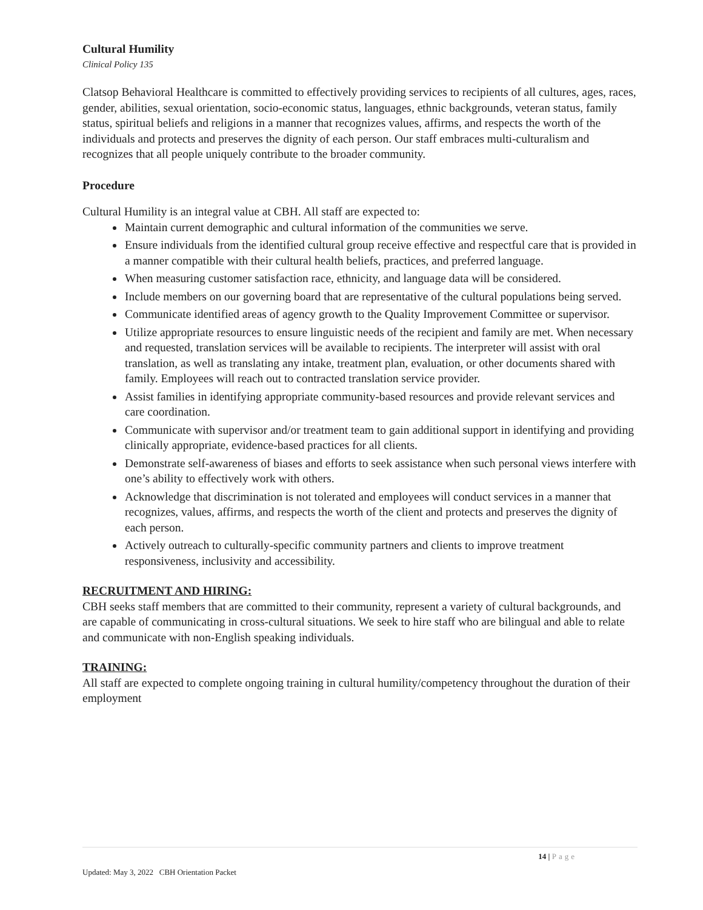Cultural Humility
Clinical Policy 135
Clatsop Behavioral Healthcare is committed to effectively providing services to recipients of all cultures, ages, races, gender, abilities, sexual orientation, socio-economic status, languages, ethnic backgrounds, veteran status, family status, spiritual beliefs and religions in a manner that recognizes values, affirms, and respects the worth of the individuals and protects and preserves the dignity of each person. Our staff embraces multi-culturalism and recognizes that all people uniquely contribute to the broader community.
Procedure
Cultural Humility is an integral value at CBH. All staff are expected to:
Maintain current demographic and cultural information of the communities we serve.
Ensure individuals from the identified cultural group receive effective and respectful care that is provided in a manner compatible with their cultural health beliefs, practices, and preferred language.
When measuring customer satisfaction race, ethnicity, and language data will be considered.
Include members on our governing board that are representative of the cultural populations being served.
Communicate identified areas of agency growth to the Quality Improvement Committee or supervisor.
Utilize appropriate resources to ensure linguistic needs of the recipient and family are met. When necessary and requested, translation services will be available to recipients. The interpreter will assist with oral translation, as well as translating any intake, treatment plan, evaluation, or other documents shared with family. Employees will reach out to contracted translation service provider.
Assist families in identifying appropriate community-based resources and provide relevant services and care coordination.
Communicate with supervisor and/or treatment team to gain additional support in identifying and providing clinically appropriate, evidence-based practices for all clients.
Demonstrate self-awareness of biases and efforts to seek assistance when such personal views interfere with one’s ability to effectively work with others.
Acknowledge that discrimination is not tolerated and employees will conduct services in a manner that recognizes, values, affirms, and respects the worth of the client and protects and preserves the dignity of each person.
Actively outreach to culturally-specific community partners and clients to improve treatment responsiveness, inclusivity and accessibility.
RECRUITMENT AND HIRING:
CBH seeks staff members that are committed to their community, represent a variety of cultural backgrounds, and are capable of communicating in cross-cultural situations. We seek to hire staff who are bilingual and able to relate and communicate with non-English speaking individuals.
TRAINING:
All staff are expected to complete ongoing training in cultural humility/competency throughout the duration of their employment
14 | Page
Updated: May 3, 2022 CBH Orientation Packet